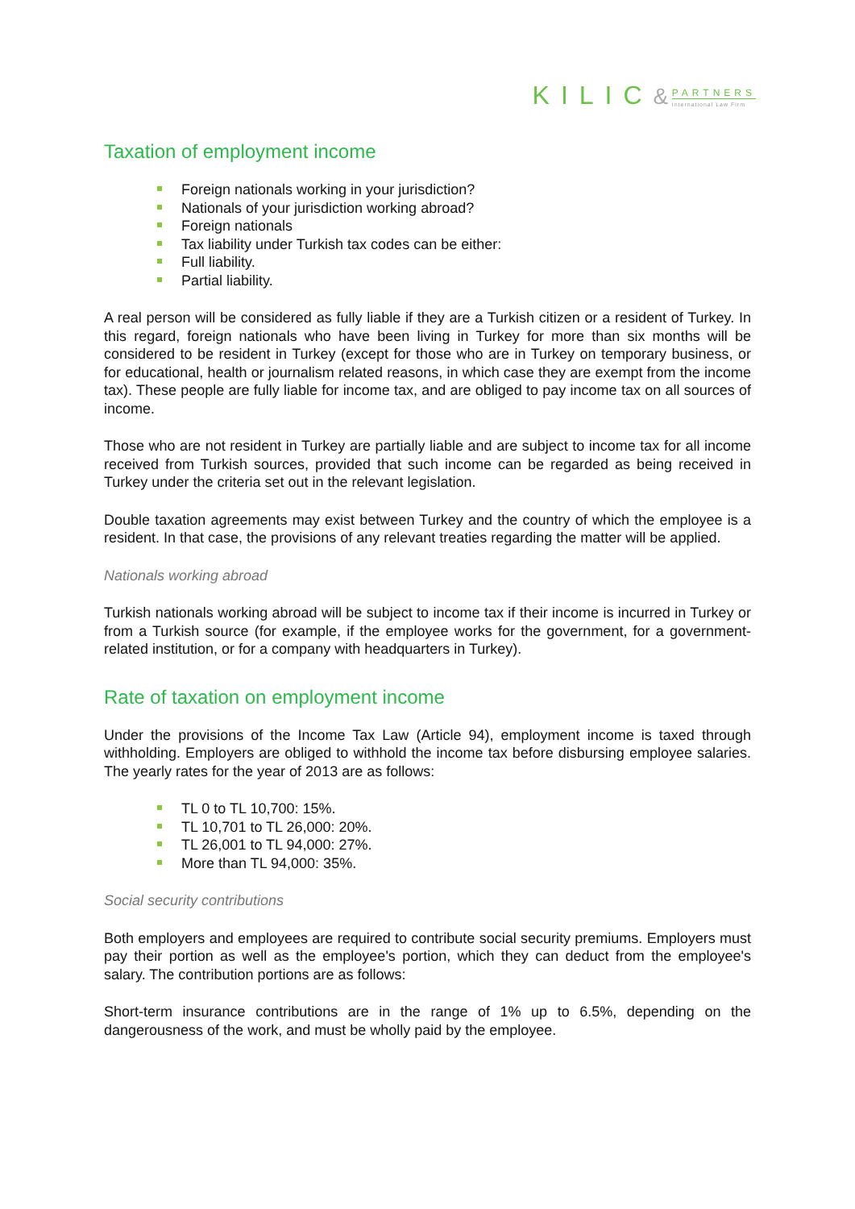KILIC& PARTNERS International Law Firm
Taxation of employment income
Foreign nationals working in your jurisdiction?
Nationals of your jurisdiction working abroad?
Foreign nationals
Tax liability under Turkish tax codes can be either:
Full liability.
Partial liability.
A real person will be considered as fully liable if they are a Turkish citizen or a resident of Turkey. In this regard, foreign nationals who have been living in Turkey for more than six months will be considered to be resident in Turkey (except for those who are in Turkey on temporary business, or for educational, health or journalism related reasons, in which case they are exempt from the income tax). These people are fully liable for income tax, and are obliged to pay income tax on all sources of income.
Those who are not resident in Turkey are partially liable and are subject to income tax for all income received from Turkish sources, provided that such income can be regarded as being received in Turkey under the criteria set out in the relevant legislation.
Double taxation agreements may exist between Turkey and the country of which the employee is a resident. In that case, the provisions of any relevant treaties regarding the matter will be applied.
Nationals working abroad
Turkish nationals working abroad will be subject to income tax if their income is incurred in Turkey or from a Turkish source (for example, if the employee works for the government, for a government-related institution, or for a company with headquarters in Turkey).
Rate of taxation on employment income
Under the provisions of the Income Tax Law (Article 94), employment income is taxed through withholding. Employers are obliged to withhold the income tax before disbursing employee salaries. The yearly rates for the year of 2013 are as follows:
TL 0 to TL 10,700: 15%.
TL 10,701 to TL 26,000: 20%.
TL 26,001 to TL 94,000: 27%.
More than TL 94,000: 35%.
Social security contributions
Both employers and employees are required to contribute social security premiums. Employers must pay their portion as well as the employee's portion, which they can deduct from the employee's salary. The contribution portions are as follows:
Short-term insurance contributions are in the range of 1% up to 6.5%, depending on the dangerousness of the work, and must be wholly paid by the employee.